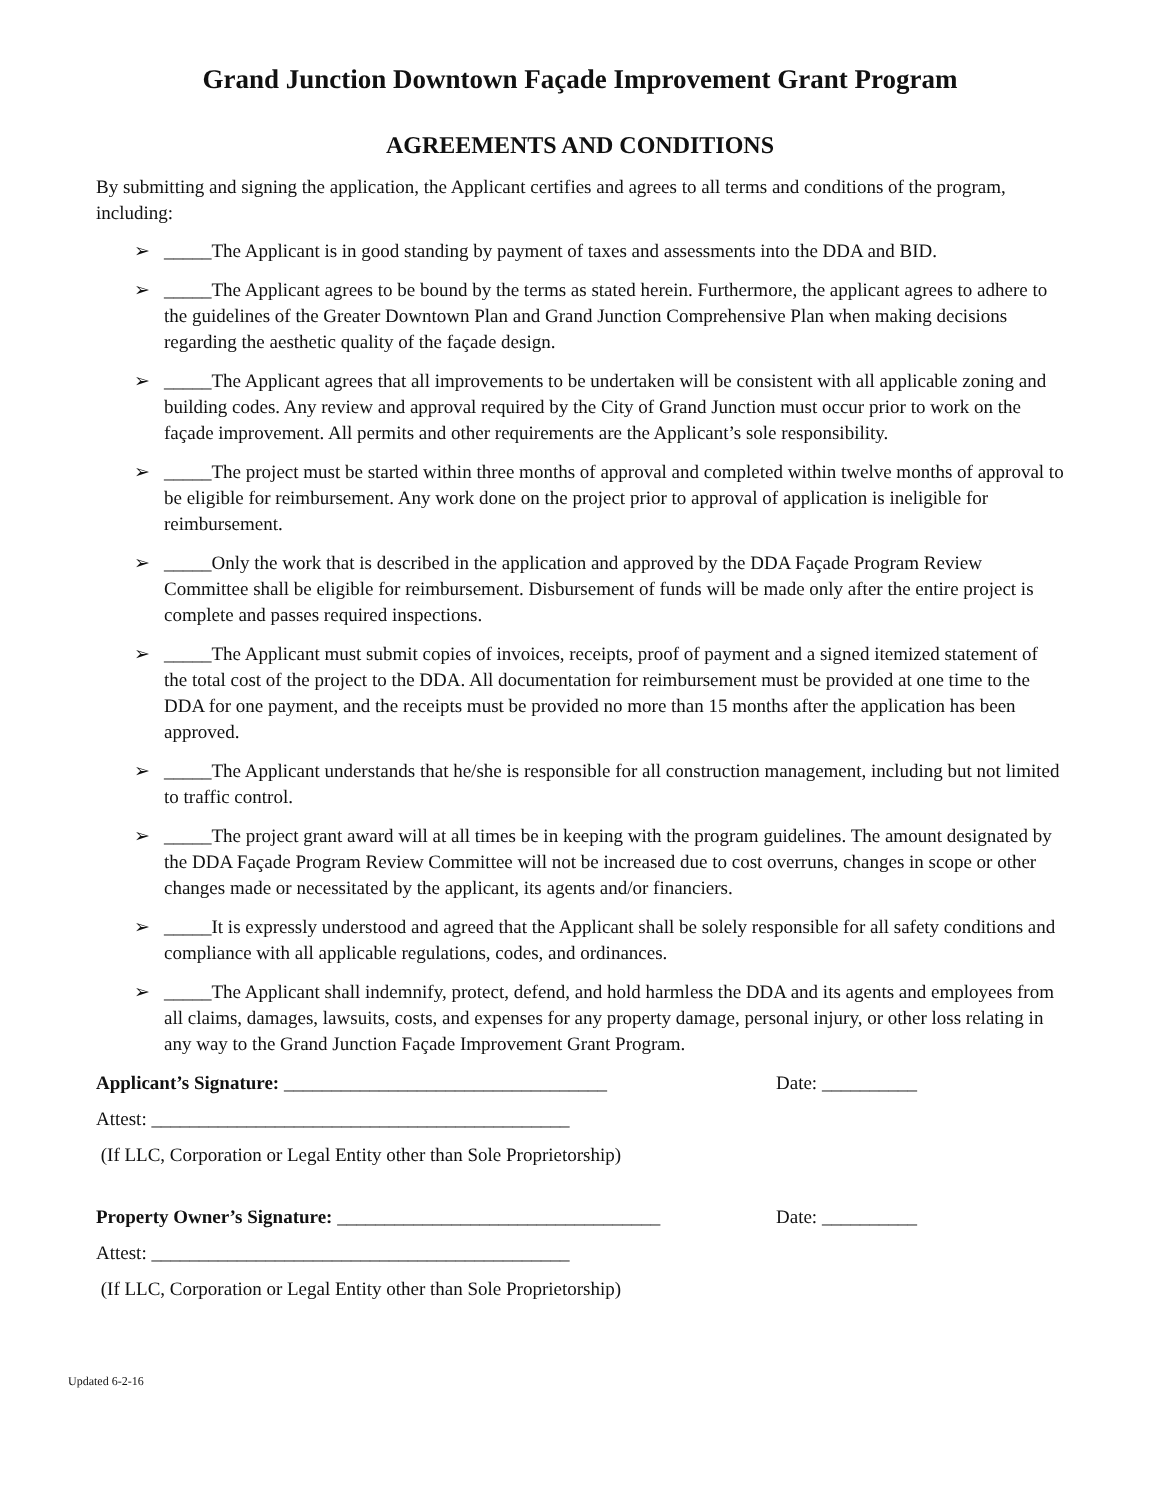Grand Junction Downtown Façade Improvement Grant Program
AGREEMENTS AND CONDITIONS
By submitting and signing the application, the Applicant certifies and agrees to all terms and conditions of the program, including:
➢ _____The Applicant is in good standing by payment of taxes and assessments into the DDA and BID.
➢ _____The Applicant agrees to be bound by the terms as stated herein. Furthermore, the applicant agrees to adhere to the guidelines of the Greater Downtown Plan and Grand Junction Comprehensive Plan when making decisions regarding the aesthetic quality of the façade design.
➢ _____The Applicant agrees that all improvements to be undertaken will be consistent with all applicable zoning and building codes. Any review and approval required by the City of Grand Junction must occur prior to work on the façade improvement. All permits and other requirements are the Applicant’s sole responsibility.
➢ _____The project must be started within three months of approval and completed within twelve months of approval to be eligible for reimbursement. Any work done on the project prior to approval of application is ineligible for reimbursement.
➢ _____Only the work that is described in the application and approved by the DDA Façade Program Review Committee shall be eligible for reimbursement. Disbursement of funds will be made only after the entire project is complete and passes required inspections.
➢ _____The Applicant must submit copies of invoices, receipts, proof of payment and a signed itemized statement of the total cost of the project to the DDA. All documentation for reimbursement must be provided at one time to the DDA for one payment, and the receipts must be provided no more than 15 months after the application has been approved.
➢ _____The Applicant understands that he/she is responsible for all construction management, including but not limited to traffic control.
➢ _____The project grant award will at all times be in keeping with the program guidelines. The amount designated by the DDA Façade Program Review Committee will not be increased due to cost overruns, changes in scope or other changes made or necessitated by the applicant, its agents and/or financiers.
➢ _____It is expressly understood and agreed that the Applicant shall be solely responsible for all safety conditions and compliance with all applicable regulations, codes, and ordinances.
➢ _____The Applicant shall indemnify, protect, defend, and hold harmless the DDA and its agents and employees from all claims, damages, lawsuits, costs, and expenses for any property damage, personal injury, or other loss relating in any way to the Grand Junction Façade Improvement Grant Program.
Applicant’s Signature: __________________________________ Date: __________
Attest: ____________________________________________
(If LLC, Corporation or Legal Entity other than Sole Proprietorship)
Property Owner’s Signature: __________________________________
Date: __________
Attest: ____________________________________________
(If LLC, Corporation or Legal Entity other than Sole Proprietorship)
Updated 6-2-16